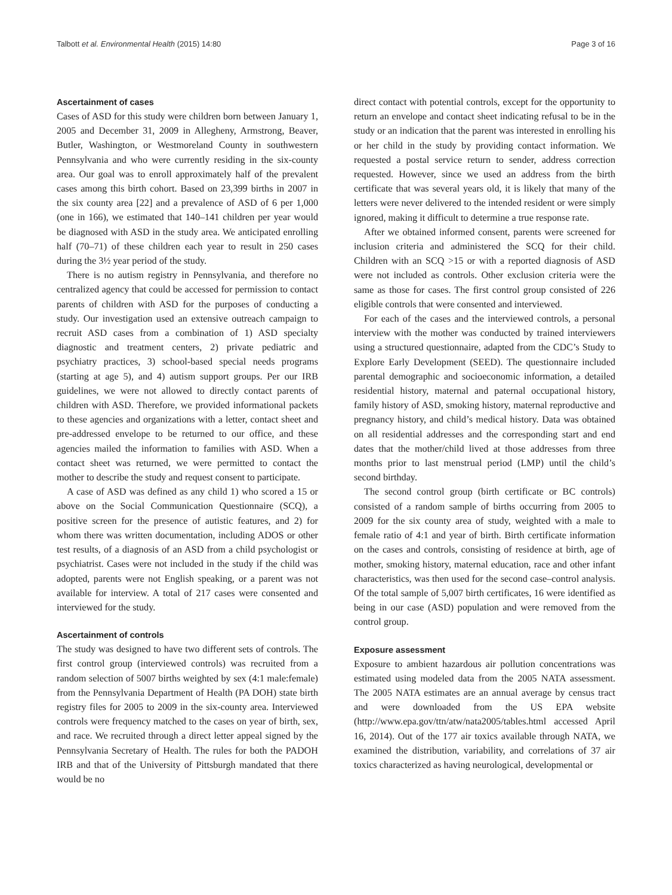Talbott et al. Environmental Health (2015) 14:80 Page 3 of 16
Ascertainment of cases
Cases of ASD for this study were children born between January 1, 2005 and December 31, 2009 in Allegheny, Armstrong, Beaver, Butler, Washington, or Westmoreland County in southwestern Pennsylvania and who were currently residing in the six-county area. Our goal was to enroll approximately half of the prevalent cases among this birth cohort. Based on 23,399 births in 2007 in the six county area [22] and a prevalence of ASD of 6 per 1,000 (one in 166), we estimated that 140–141 children per year would be diagnosed with ASD in the study area. We anticipated enrolling half (70–71) of these children each year to result in 250 cases during the 3½ year period of the study.
There is no autism registry in Pennsylvania, and therefore no centralized agency that could be accessed for permission to contact parents of children with ASD for the purposes of conducting a study. Our investigation used an extensive outreach campaign to recruit ASD cases from a combination of 1) ASD specialty diagnostic and treatment centers, 2) private pediatric and psychiatry practices, 3) school-based special needs programs (starting at age 5), and 4) autism support groups. Per our IRB guidelines, we were not allowed to directly contact parents of children with ASD. Therefore, we provided informational packets to these agencies and organizations with a letter, contact sheet and pre-addressed envelope to be returned to our office, and these agencies mailed the information to families with ASD. When a contact sheet was returned, we were permitted to contact the mother to describe the study and request consent to participate.
A case of ASD was defined as any child 1) who scored a 15 or above on the Social Communication Questionnaire (SCQ), a positive screen for the presence of autistic features, and 2) for whom there was written documentation, including ADOS or other test results, of a diagnosis of an ASD from a child psychologist or psychiatrist. Cases were not included in the study if the child was adopted, parents were not English speaking, or a parent was not available for interview. A total of 217 cases were consented and interviewed for the study.
Ascertainment of controls
The study was designed to have two different sets of controls. The first control group (interviewed controls) was recruited from a random selection of 5007 births weighted by sex (4:1 male:female) from the Pennsylvania Department of Health (PA DOH) state birth registry files for 2005 to 2009 in the six-county area. Interviewed controls were frequency matched to the cases on year of birth, sex, and race. We recruited through a direct letter appeal signed by the Pennsylvania Secretary of Health. The rules for both the PADOH IRB and that of the University of Pittsburgh mandated that there would be no
direct contact with potential controls, except for the opportunity to return an envelope and contact sheet indicating refusal to be in the study or an indication that the parent was interested in enrolling his or her child in the study by providing contact information. We requested a postal service return to sender, address correction requested. However, since we used an address from the birth certificate that was several years old, it is likely that many of the letters were never delivered to the intended resident or were simply ignored, making it difficult to determine a true response rate.
After we obtained informed consent, parents were screened for inclusion criteria and administered the SCQ for their child. Children with an SCQ >15 or with a reported diagnosis of ASD were not included as controls. Other exclusion criteria were the same as those for cases. The first control group consisted of 226 eligible controls that were consented and interviewed.
For each of the cases and the interviewed controls, a personal interview with the mother was conducted by trained interviewers using a structured questionnaire, adapted from the CDC’s Study to Explore Early Development (SEED). The questionnaire included parental demographic and socioeconomic information, a detailed residential history, maternal and paternal occupational history, family history of ASD, smoking history, maternal reproductive and pregnancy history, and child’s medical history. Data was obtained on all residential addresses and the corresponding start and end dates that the mother/child lived at those addresses from three months prior to last menstrual period (LMP) until the child’s second birthday.
The second control group (birth certificate or BC controls) consisted of a random sample of births occurring from 2005 to 2009 for the six county area of study, weighted with a male to female ratio of 4:1 and year of birth. Birth certificate information on the cases and controls, consisting of residence at birth, age of mother, smoking history, maternal education, race and other infant characteristics, was then used for the second case–control analysis. Of the total sample of 5,007 birth certificates, 16 were identified as being in our case (ASD) population and were removed from the control group.
Exposure assessment
Exposure to ambient hazardous air pollution concentrations was estimated using modeled data from the 2005 NATA assessment. The 2005 NATA estimates are an annual average by census tract and were downloaded from the US EPA website (http://www.epa.gov/ttn/atw/nata2005/tables.html accessed April 16, 2014). Out of the 177 air toxics available through NATA, we examined the distribution, variability, and correlations of 37 air toxics characterized as having neurological, developmental or